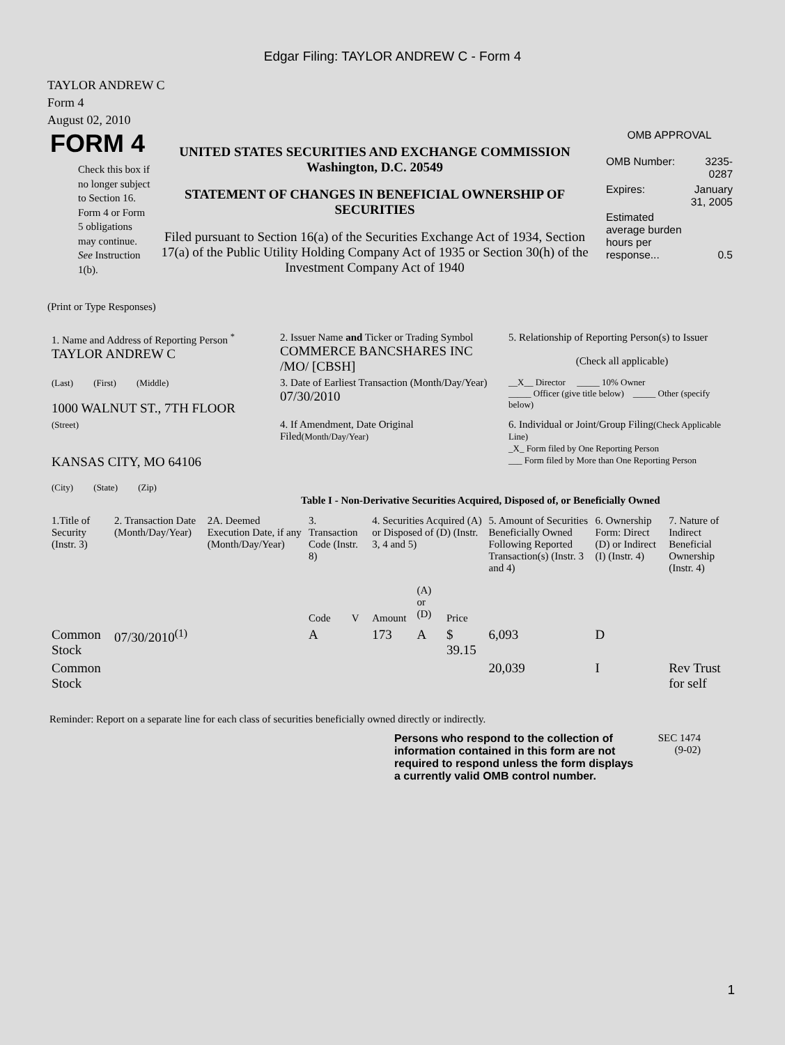Edgar Filing: TAYLOR ANDREW C - Form 4
TAYLOR ANDREW C
Form 4
August 02, 2010
FORM 4
Check this box if no longer subject to Section 16. Form 4 or Form 5 obligations may continue. See Instruction 1(b).
UNITED STATES SECURITIES AND EXCHANGE COMMISSION
Washington, D.C. 20549
STATEMENT OF CHANGES IN BENEFICIAL OWNERSHIP OF SECURITIES
Filed pursuant to Section 16(a) of the Securities Exchange Act of 1934, Section 17(a) of the Public Utility Holding Company Act of 1935 or Section 30(h) of the Investment Company Act of 1940
OMB APPROVAL
| OMB Number: | 3235-0287 |
| Expires: | January 31, 2005 |
| Estimated average burden hours per response... | 0.5 |
(Print or Type Responses)
| 1. Name and Address of Reporting Person <sup>*</sup> TAYLOR ANDREW C | 2. Issuer Name and Ticker or Trading Symbol COMMERCE BANCSHARES INC /MO/ [CBSH] | 5. Relationship of Reporting Person(s) to Issuer (Check all applicable) |
| (Last) (First) (Middle) 1000 WALNUT ST., 7TH FLOOR | 3. Date of Earliest Transaction (Month/Day/Year) 07/30/2010 | __X__ Director _____ 10% Owner _____ Officer (give title below) _____ Other (specify below) |
| (Street) KANSAS CITY, MO 64106 (City) (State) (Zip) | 4. If Amendment, Date Original Filed (Month/Day/Year) | 6. Individual or Joint/Group Filing (Check Applicable Line) _X_ Form filed by One Reporting Person ___ Form filed by More than One Reporting Person |
Table I - Non-Derivative Securities Acquired, Disposed of, or Beneficially Owned
| 1.Title of Security (Instr. 3) | 2. Transaction Date (Month/Day/Year) | 2A. Deemed Execution Date, if any (Month/Day/Year) | 3. Transaction Code (Instr. 8) | | 4. Securities Acquired (A) or Disposed of (D) (Instr. 3, 4 and 5) | | | 5. Amount of Securities Beneficially Owned Following Reported Transaction(s) (Instr. 3 and 4) | 6. Ownership Form: Direct (D) or Indirect (I) (Instr. 4) | 7. Nature of Indirect Beneficial Ownership (Instr. 4) |
| --- | --- | --- | --- | --- | --- | --- | --- | --- | --- | --- |
| | | | Code | V | Amount | (A) or (D) | Price | | | |
| Common Stock | 07/30/2010<sup>(1)</sup> | | A | | 173 | A | $ 39.15 | 6,093 | D | |
| Common Stock | | | | | | | | 20,039 | I | Rev Trust for self |
Reminder: Report on a separate line for each class of securities beneficially owned directly or indirectly.
Persons who respond to the collection of information contained in this form are not required to respond unless the form displays a currently valid OMB control number.
SEC 1474
(9-02)
1